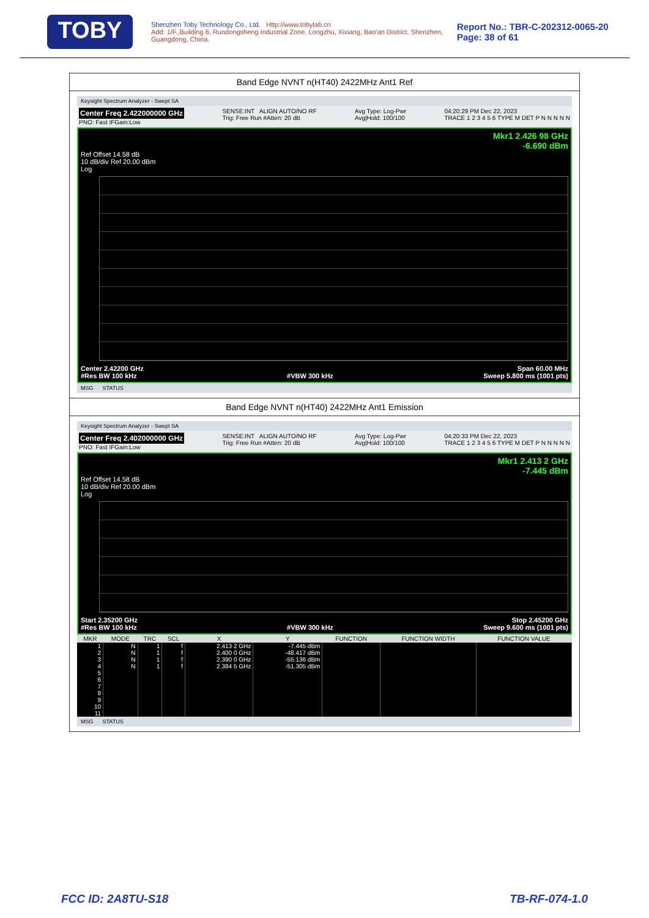TOBY
Shenzhen Toby Technology Co., Ltd. Http://www.tobylab.cn
Add: 1/F.,Building 6, Rundongsheng Industrial Zone, Longzhu, Xixiang, Bao'an District, Shenzhen, Guangdong, China.
Report No.: TBR-C-202312-0065-20
Page: 38 of 61
Band Edge NVNT n(HT40) 2422MHz Ant1 Ref
Keysight Spectrum Analyzer - Swept SA
Center Freq 2.422000000 GHz
PNO: Fast IFGain:Low
SENSE:INT ALIGN AUTO/NO RF
Trig: Free Run #Atten: 20 dB
Avg Type: Log-Pwr
Avg|Hold: 100/100
04:20:29 PM Dec 22, 2023
TRACE 1 2 3 4 5 6 TYPE M DET P N N N N N
Mkr1 2.426 98 GHz
-6.690 dBm
Ref Offset 14.58 dB
10 dB/div Ref 20.00 dBm
Log
Center 2.42200 GHz Span 60.00 MHz
#Res BW 100 kHz #VBW 300 kHz Sweep 5.800 ms (1001 pts)
MSG STATUS
Band Edge NVNT n(HT40) 2422MHz Ant1 Emission
Keysight Spectrum Analyzer - Swept SA
Center Freq 2.402000000 GHz
PNO: Fast IFGain:Low
SENSE:INT ALIGN AUTO/NO RF
Trig: Free Run #Atten: 20 dB
Avg Type: Log-Pwr
Avg|Hold: 100/100
04:20:33 PM Dec 22, 2023
TRACE 1 2 3 4 5 6 TYPE M DET P N N N N N
Mkr1 2.413 2 GHz
-7.445 dBm
Ref Offset 14.58 dB
10 dB/div Ref 20.00 dBm
Log
Start 2.35200 GHz Stop 2.45200 GHz
#Res BW 100 kHz #VBW 300 kHz Sweep 9.600 ms (1001 pts)
| MKR | MODE | TRC | SCL | X | Y | FUNCTION | FUNCTION WIDTH | FUNCTION VALUE |
| --- | --- | --- | --- | --- | --- | --- | --- | --- |
| 1 | N | 1 | f | 2.413 2 GHz | -7.445 dBm | | | |
| 2 | N | 1 | f | 2.400 0 GHz | -48.417 dBm | | | |
| 3 | N | 1 | f | 2.390 0 GHz | -55.136 dBm | | | |
| 4 | N | 1 | f | 2.384 5 GHz | -51.305 dBm | | | |
| 5 | | | | | | | | |
| 6 | | | | | | | | |
| 7 | | | | | | | | |
| 8 | | | | | | | | |
| 9 | | | | | | | | |
| 10 | | | | | | | | |
| 11 | | | | | | | | |
MSG STATUS
FCC ID: 2A8TU-S18 TB-RF-074-1.0